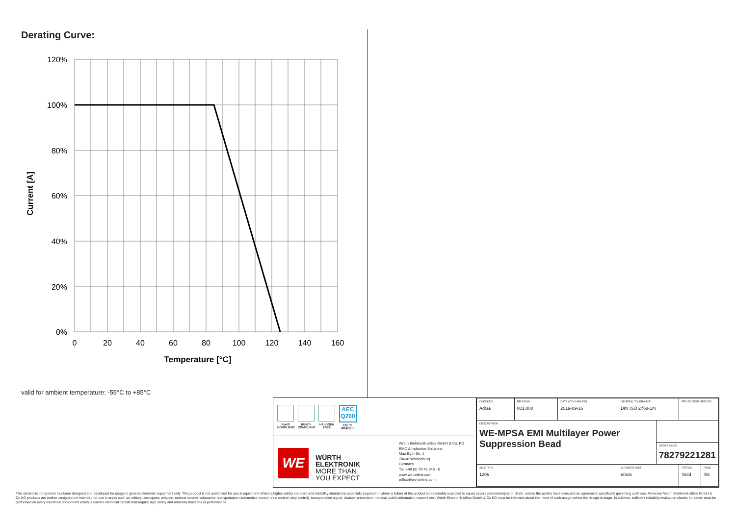Derating Curve:
120%
100%
80%
60%
40%
20%
0%
0
20
40
60
80
100
120
140
160
Temperature [°C]
Current [A]
valid for ambient temperature: -55°C to +85°C
RoHS COMPLIANT
REACh COMPLIANT
HALOGEN FREE
AEC Q200
125 °C GRADE 1
WE
WÜRTH
ELEKTRONIK
MORE THAN
YOU EXPECT
Würth Elektronik eiSos GmbH & Co. KG
EMC & Inductive Solutions
Max-Eyth-Str. 1
74638 Waldenburg
Germany
Tel. +49 (0) 79 42 945 - 0
www.we-online.com
eiSos@we-online.com
| CHECKED AdGa | REVISION 001.000 | DATE (YYYY-MM-DD) 2019-09-16 | GENERAL TOLERANCE DIN ISO 2768-1m | | PROJECTION METHOD | |
| DESCRIPTION WE-MPSA EMI Multilayer Power Suppression Bead | | | | | | |
| | | | | ORDER CODE 78279221281 | | |
| SIZE/TYPE 1206 | | | BUSINESS UNIT eiSos | | STATUS Valid | PAGE 4/8 |
This electronic component has been designed and developed for usage in general electronic equipment only. This product is not authorized for use in equipment where a higher safety standard and reliability standard is especially required or where a failure of the product is reasonably expected to cause severe personal injury or death, unless the parties have executed an agreement specifically governing such use. Moreover Würth Elektronik eiSos GmbH & Co KG products are neither designed nor intended for use in areas such as military, aerospace, aviation, nuclear control, submarine, transportation (automotive control, train control, ship control), transportation signal, disaster prevention, medical, public information network etc.. Würth Elektronik eiSos GmbH & Co KG must be informed about the intent of such usage before the design-in stage. In addition, sufficient reliability evaluation checks for safety must be performed on every electronic component which is used in electrical circuits that require high safety and reliability functions or performance.